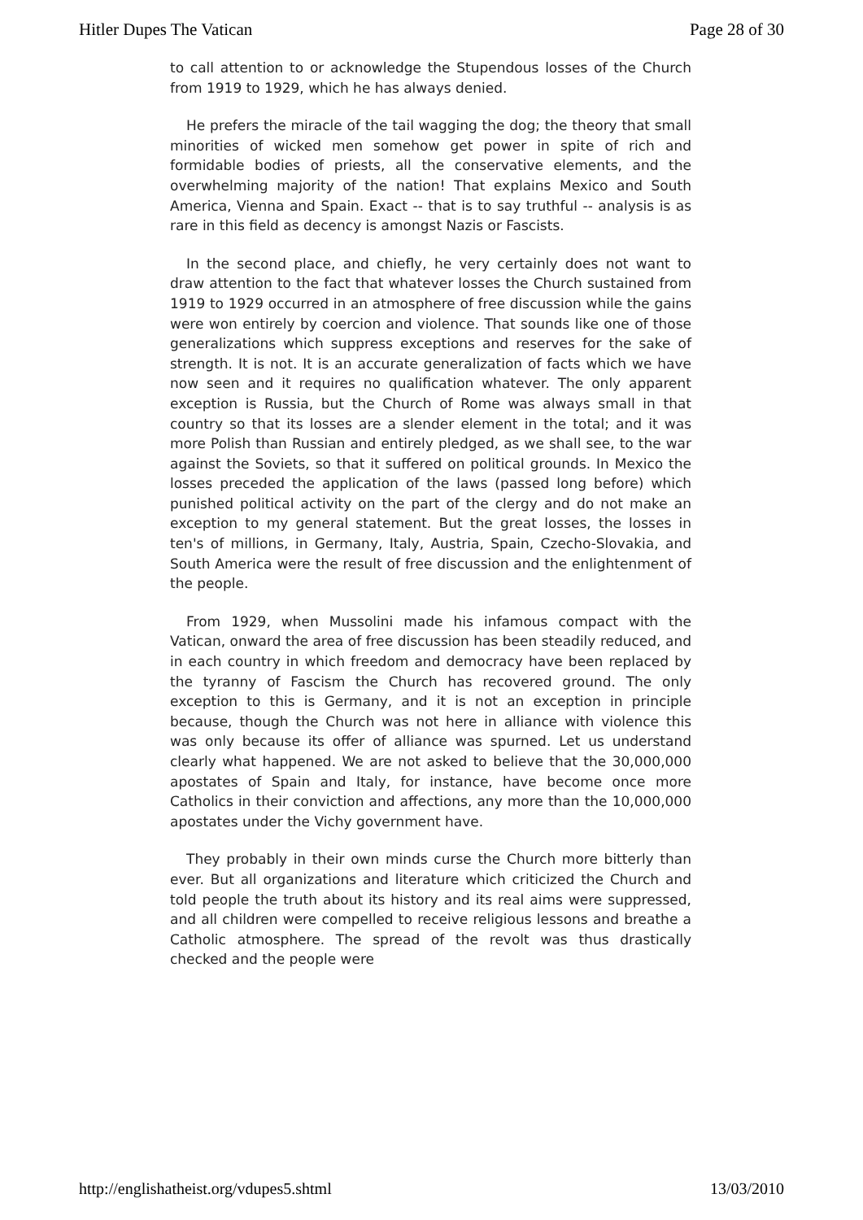Hitler Dupes The Vatican Page 28 of 30
to call attention to or acknowledge the Stupendous losses of the Church from 1919 to 1929, which he has always denied.
He prefers the miracle of the tail wagging the dog; the theory that small minorities of wicked men somehow get power in spite of rich and formidable bodies of priests, all the conservative elements, and the overwhelming majority of the nation! That explains Mexico and South America, Vienna and Spain. Exact -- that is to say truthful -- analysis is as rare in this field as decency is amongst Nazis or Fascists.
In the second place, and chiefly, he very certainly does not want to draw attention to the fact that whatever losses the Church sustained from 1919 to 1929 occurred in an atmosphere of free discussion while the gains were won entirely by coercion and violence. That sounds like one of those generalizations which suppress exceptions and reserves for the sake of strength. It is not. It is an accurate generalization of facts which we have now seen and it requires no qualification whatever. The only apparent exception is Russia, but the Church of Rome was always small in that country so that its losses are a slender element in the total; and it was more Polish than Russian and entirely pledged, as we shall see, to the war against the Soviets, so that it suffered on political grounds. In Mexico the losses preceded the application of the laws (passed long before) which punished political activity on the part of the clergy and do not make an exception to my general statement. But the great losses, the losses in ten's of millions, in Germany, Italy, Austria, Spain, Czecho-Slovakia, and South America were the result of free discussion and the enlightenment of the people.
From 1929, when Mussolini made his infamous compact with the Vatican, onward the area of free discussion has been steadily reduced, and in each country in which freedom and democracy have been replaced by the tyranny of Fascism the Church has recovered ground. The only exception to this is Germany, and it is not an exception in principle because, though the Church was not here in alliance with violence this was only because its offer of alliance was spurned. Let us understand clearly what happened. We are not asked to believe that the 30,000,000 apostates of Spain and Italy, for instance, have become once more Catholics in their conviction and affections, any more than the 10,000,000 apostates under the Vichy government have.
They probably in their own minds curse the Church more bitterly than ever. But all organizations and literature which criticized the Church and told people the truth about its history and its real aims were suppressed, and all children were compelled to receive religious lessons and breathe a Catholic atmosphere. The spread of the revolt was thus drastically checked and the people were
http://englishatheist.org/vdupes5.shtml 13/03/2010